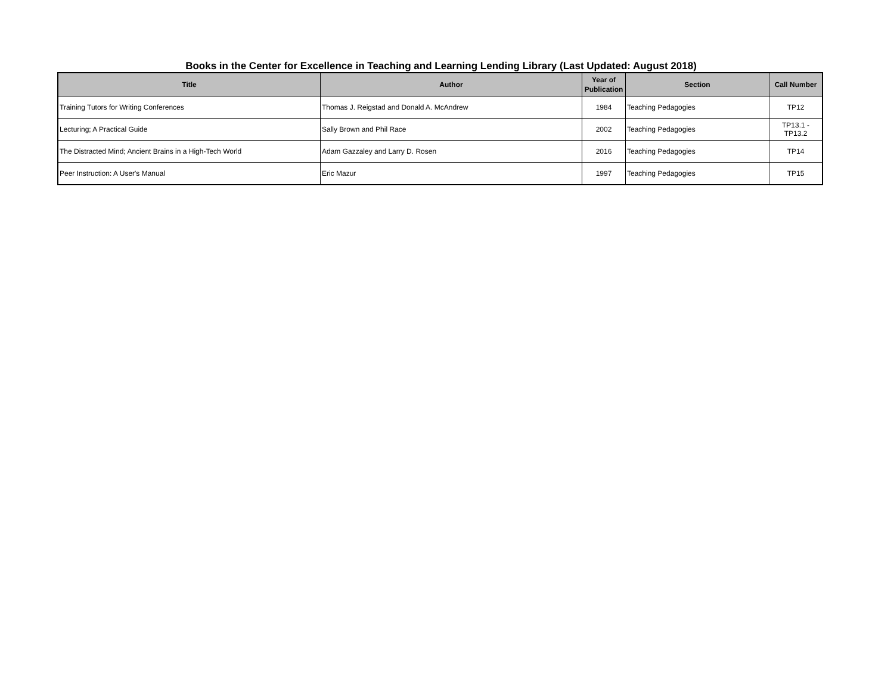Books in the Center for Excellence in Teaching and Learning Lending Library (Last Updated: August 2018)
| Title | Author | Year of Publication | Section | Call Number |
| --- | --- | --- | --- | --- |
| Training Tutors for Writing Conferences | Thomas J. Reigstad and Donald A. McAndrew | 1984 | Teaching Pedagogies | TP12 |
| Lecturing; A Practical Guide | Sally Brown and Phil Race | 2002 | Teaching Pedagogies | TP13.1 - TP13.2 |
| The Distracted Mind; Ancient Brains in a High-Tech World | Adam Gazzaley and Larry D. Rosen | 2016 | Teaching Pedagogies | TP14 |
| Peer Instruction: A User's Manual | Eric Mazur | 1997 | Teaching Pedagogies | TP15 |